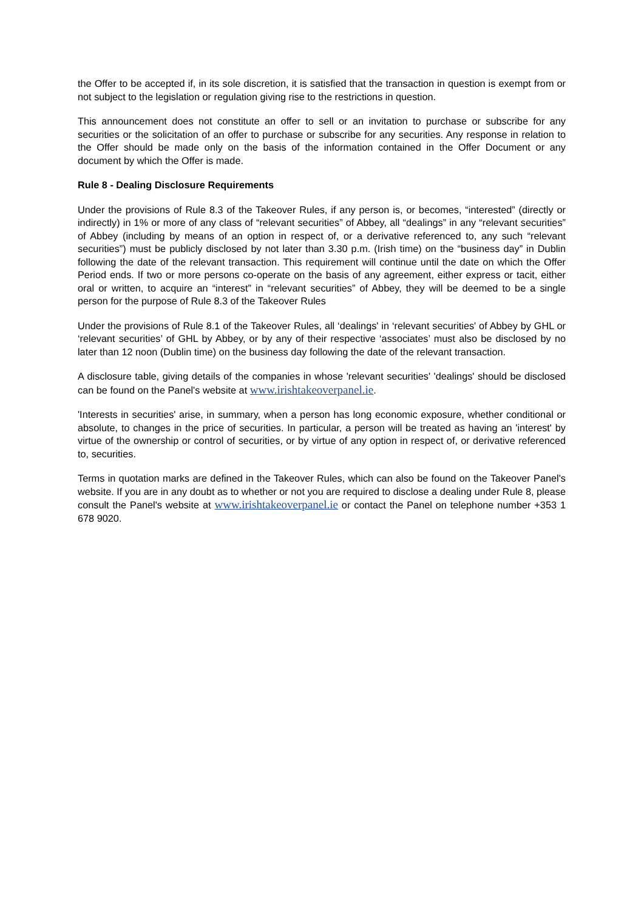the Offer to be accepted if, in its sole discretion, it is satisfied that the transaction in question is exempt from or not subject to the legislation or regulation giving rise to the restrictions in question.
This announcement does not constitute an offer to sell or an invitation to purchase or subscribe for any securities or the solicitation of an offer to purchase or subscribe for any securities. Any response in relation to the Offer should be made only on the basis of the information contained in the Offer Document or any document by which the Offer is made.
Rule 8 - Dealing Disclosure Requirements
Under the provisions of Rule 8.3 of the Takeover Rules, if any person is, or becomes, “interested” (directly or indirectly) in 1% or more of any class of “relevant securities” of Abbey, all “dealings” in any “relevant securities” of Abbey (including by means of an option in respect of, or a derivative referenced to, any such “relevant securities”) must be publicly disclosed by not later than 3.30 p.m. (Irish time) on the “business day” in Dublin following the date of the relevant transaction. This requirement will continue until the date on which the Offer Period ends. If two or more persons co-operate on the basis of any agreement, either express or tacit, either oral or written, to acquire an “interest” in “relevant securities” of Abbey, they will be deemed to be a single person for the purpose of Rule 8.3 of the Takeover Rules
Under the provisions of Rule 8.1 of the Takeover Rules, all ‘dealings' in ‘relevant securities' of Abbey by GHL or ‘relevant securities’ of GHL by Abbey, or by any of their respective ‘associates’ must also be disclosed by no later than 12 noon (Dublin time) on the business day following the date of the relevant transaction.
A disclosure table, giving details of the companies in whose 'relevant securities' 'dealings' should be disclosed can be found on the Panel's website at www.irishtakeoverpanel.ie.
'Interests in securities' arise, in summary, when a person has long economic exposure, whether conditional or absolute, to changes in the price of securities. In particular, a person will be treated as having an 'interest' by virtue of the ownership or control of securities, or by virtue of any option in respect of, or derivative referenced to, securities.
Terms in quotation marks are defined in the Takeover Rules, which can also be found on the Takeover Panel's website. If you are in any doubt as to whether or not you are required to disclose a dealing under Rule 8, please consult the Panel's website at www.irishtakeoverpanel.ie or contact the Panel on telephone number +353 1 678 9020.